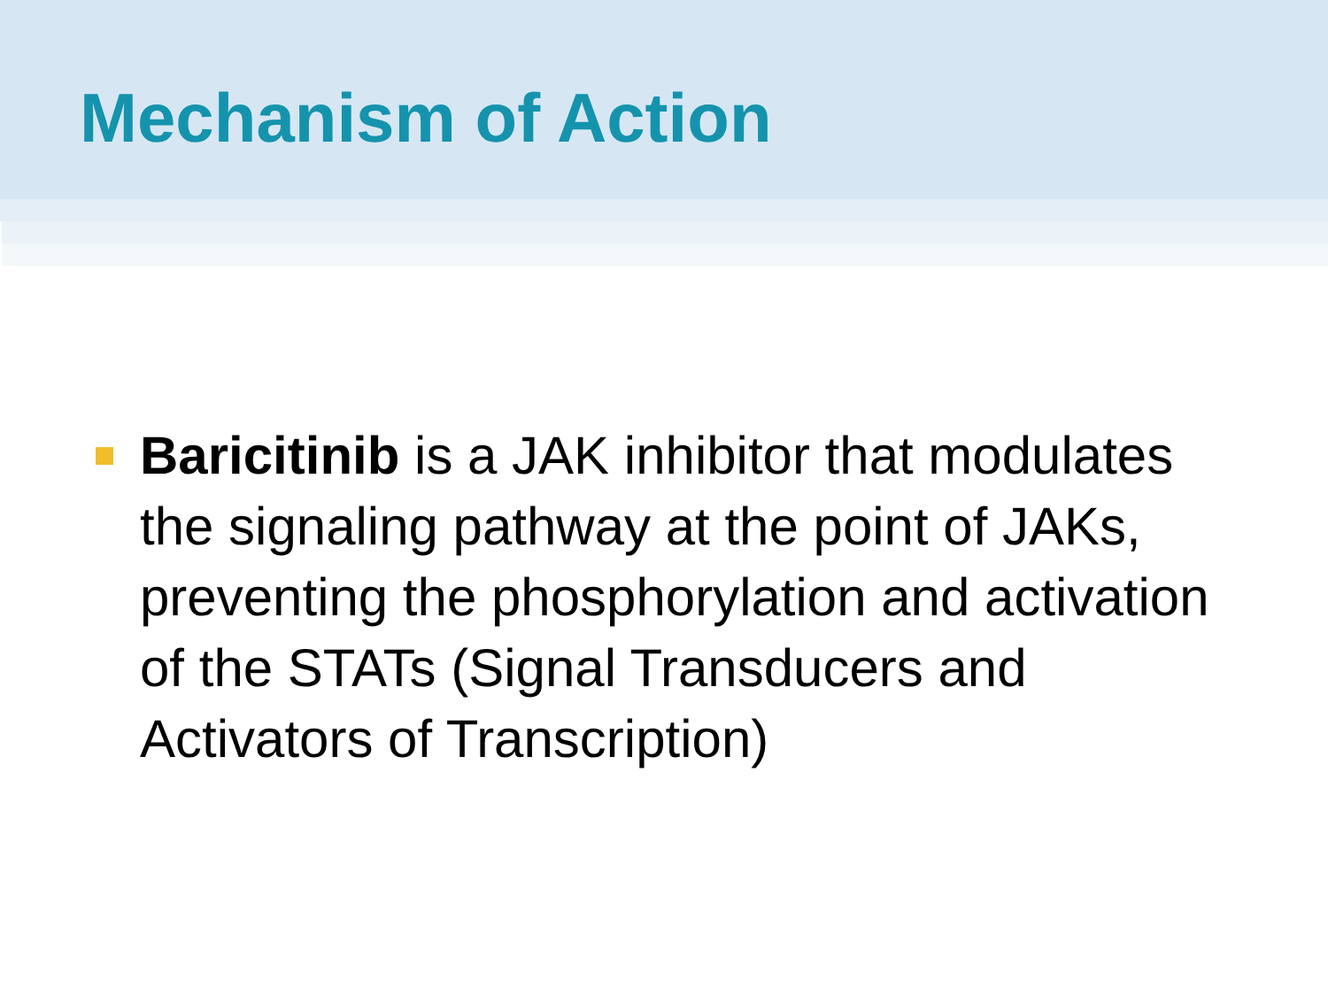Mechanism of Action
Baricitinib is a JAK inhibitor that modulates the signaling pathway at the point of JAKs, preventing the phosphorylation and activation of the STATs (Signal Transducers and Activators of Transcription)